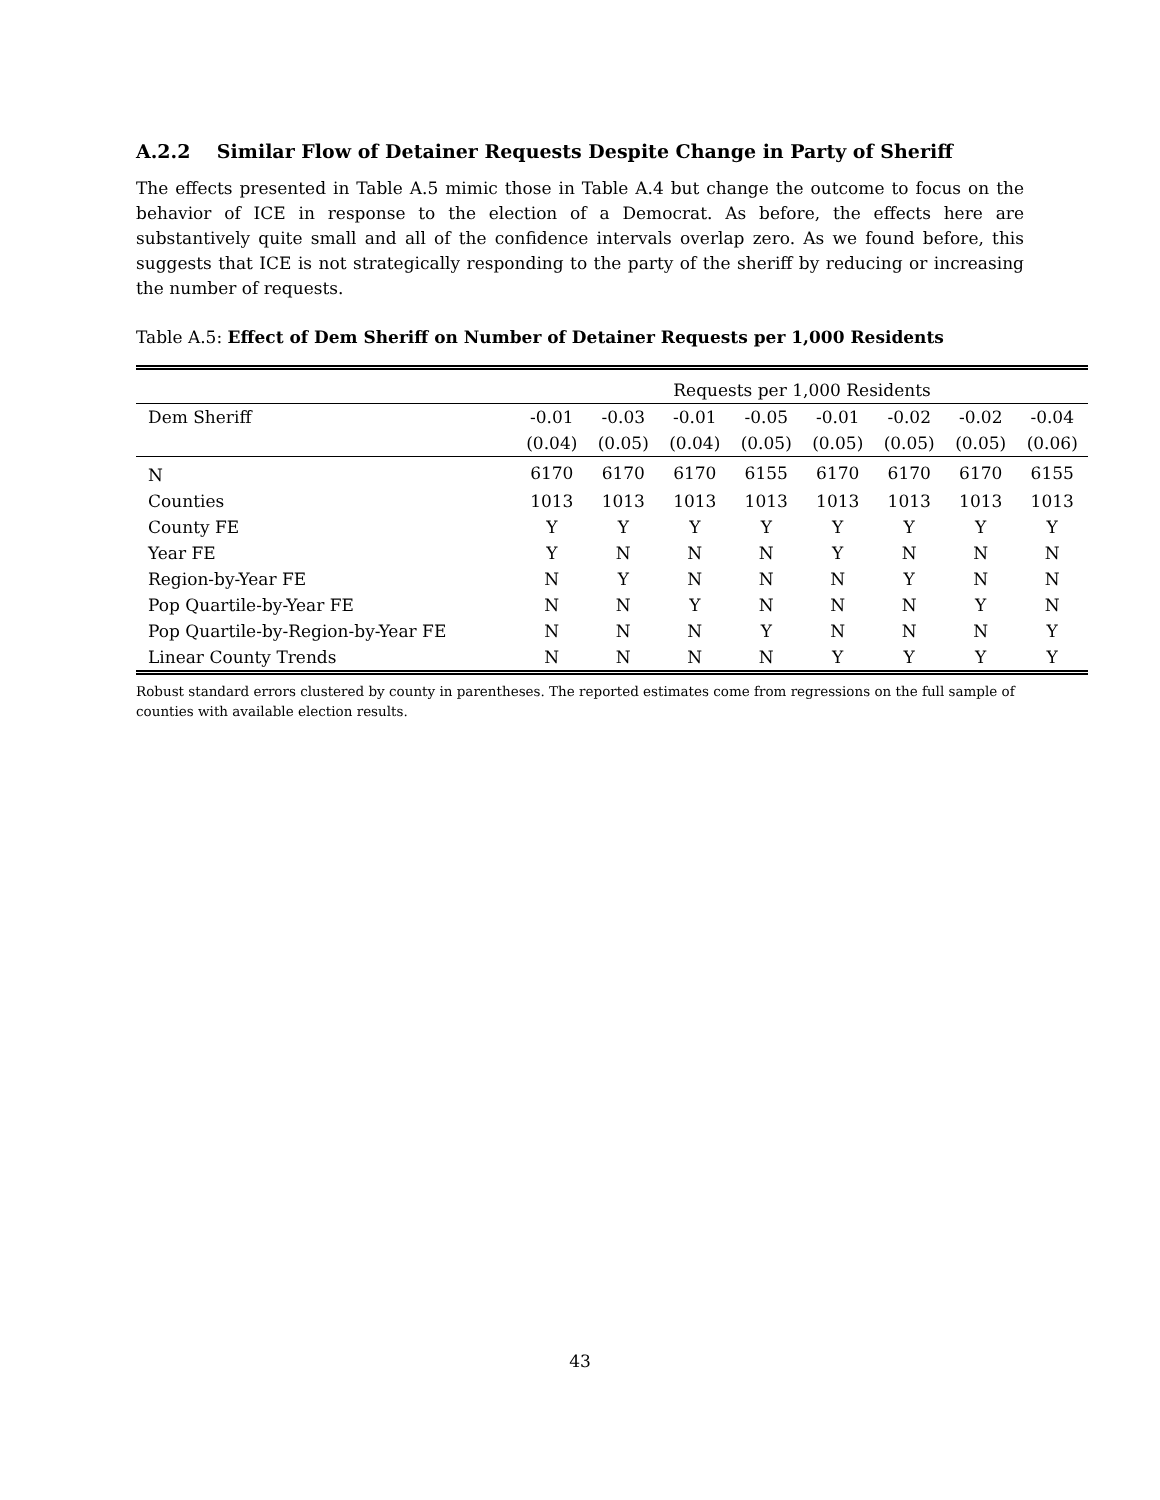A.2.2 Similar Flow of Detainer Requests Despite Change in Party of Sheriff
The effects presented in Table A.5 mimic those in Table A.4 but change the outcome to focus on the behavior of ICE in response to the election of a Democrat. As before, the effects here are substantively quite small and all of the confidence intervals overlap zero. As we found before, this suggests that ICE is not strategically responding to the party of the sheriff by reducing or increasing the number of requests.
Table A.5: Effect of Dem Sheriff on Number of Detainer Requests per 1,000 Residents
| | Requests per 1,000 Residents | | | | | | | |
| --- | --- | --- | --- | --- | --- | --- | --- | --- |
| Dem Sheriff | -0.01 | -0.03 | -0.01 | -0.05 | -0.01 | -0.02 | -0.02 | -0.04 |
| | (0.04) | (0.05) | (0.04) | (0.05) | (0.05) | (0.05) | (0.05) | (0.06) |
| N | 6170 | 6170 | 6170 | 6155 | 6170 | 6170 | 6170 | 6155 |
| Counties | 1013 | 1013 | 1013 | 1013 | 1013 | 1013 | 1013 | 1013 |
| County FE | Y | Y | Y | Y | Y | Y | Y | Y |
| Year FE | Y | N | N | N | Y | N | N | N |
| Region-by-Year FE | N | Y | N | N | N | Y | N | N |
| Pop Quartile-by-Year FE | N | N | Y | N | N | N | Y | N |
| Pop Quartile-by-Region-by-Year FE | N | N | N | Y | N | N | N | Y |
| Linear County Trends | N | N | N | N | Y | Y | Y | Y |
Robust standard errors clustered by county in parentheses. The reported estimates come from regressions on the full sample of counties with available election results.
43